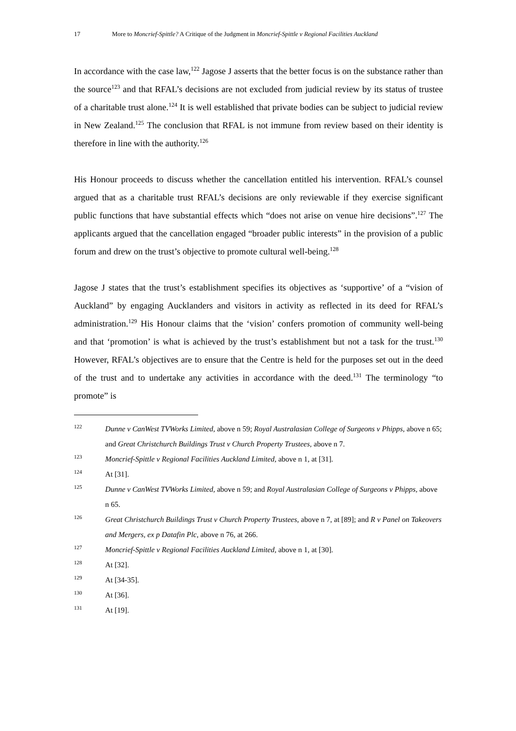17 More to Moncrief-Spittle? A Critique of the Judgment in Moncrief-Spittle v Regional Facilities Auckland
In accordance with the case law,<sup>122</sup> Jagose J asserts that the better focus is on the substance rather than the source<sup>123</sup> and that RFAL’s decisions are not excluded from judicial review by its status of trustee of a charitable trust alone.<sup>124</sup> It is well established that private bodies can be subject to judicial review in New Zealand.<sup>125</sup> The conclusion that RFAL is not immune from review based on their identity is therefore in line with the authority.<sup>126</sup>
His Honour proceeds to discuss whether the cancellation entitled his intervention. RFAL’s counsel argued that as a charitable trust RFAL’s decisions are only reviewable if they exercise significant public functions that have substantial effects which “does not arise on venue hire decisions”.<sup>127</sup> The applicants argued that the cancellation engaged “broader public interests” in the provision of a public forum and drew on the trust’s objective to promote cultural well-being.<sup>128</sup>
Jagose J states that the trust’s establishment specifies its objectives as ‘supportive’ of a “vision of Auckland” by engaging Aucklanders and visitors in activity as reflected in its deed for RFAL’s administration.<sup>129</sup> His Honour claims that the ‘vision’ confers promotion of community well-being and that ‘promotion’ is what is achieved by the trust’s establishment but not a task for the trust.<sup>130</sup> However, RFAL’s objectives are to ensure that the Centre is held for the purposes set out in the deed of the trust and to undertake any activities in accordance with the deed.<sup>131</sup> The terminology “to promote” is
122 Dunne v CanWest TVWorks Limited, above n 59; Royal Australasian College of Surgeons v Phipps, above n 65; and Great Christchurch Buildings Trust v Church Property Trustees, above n 7.
123 Moncrief-Spittle v Regional Facilities Auckland Limited, above n 1, at [31].
124 At [31].
125 Dunne v CanWest TVWorks Limited, above n 59; and Royal Australasian College of Surgeons v Phipps, above n 65.
126 Great Christchurch Buildings Trust v Church Property Trustees, above n 7, at [89]; and R v Panel on Takeovers and Mergers, ex p Datafin Plc, above n 76, at 266.
127 Moncrief-Spittle v Regional Facilities Auckland Limited, above n 1, at [30].
128 At [32].
129 At [34-35].
130 At [36].
131 At [19].